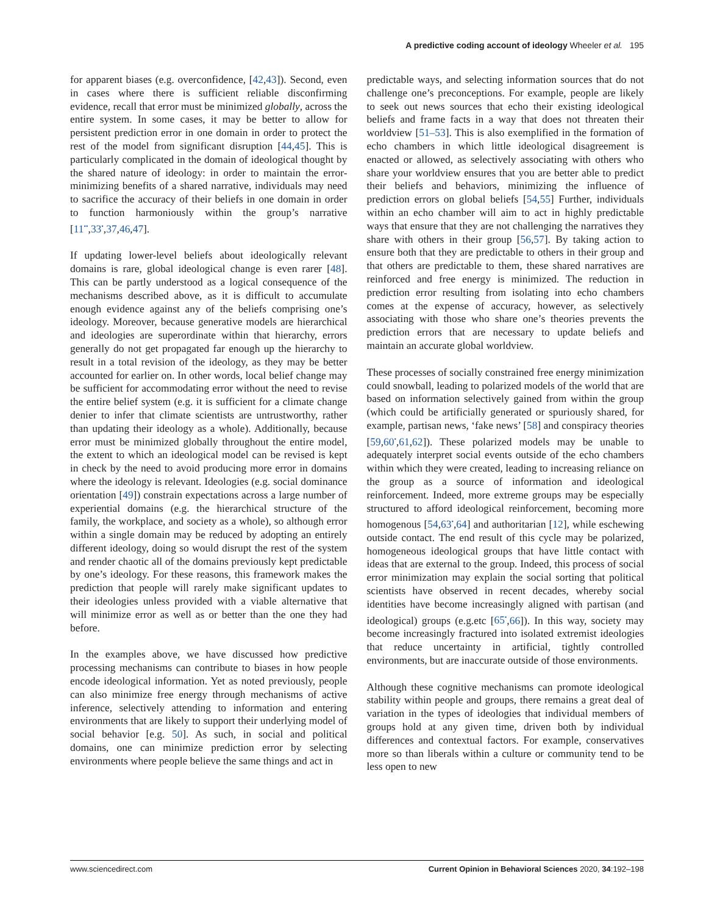A predictive coding account of ideology Wheeler et al. 195
for apparent biases (e.g. overconfidence, [42,43]). Second, even in cases where there is sufficient reliable disconfirming evidence, recall that error must be minimized globally, across the entire system. In some cases, it may be better to allow for persistent prediction error in one domain in order to protect the rest of the model from significant disruption [44,45]. This is particularly complicated in the domain of ideological thought by the shared nature of ideology: in order to maintain the error-minimizing benefits of a shared narrative, individuals may need to sacrifice the accuracy of their beliefs in one domain in order to function harmoniously within the group’s narrative [11<sup>••</sup>,33<sup>•</sup>,37,46,47].
If updating lower-level beliefs about ideologically relevant domains is rare, global ideological change is even rarer [48]. This can be partly understood as a logical consequence of the mechanisms described above, as it is difficult to accumulate enough evidence against any of the beliefs comprising one’s ideology. Moreover, because generative models are hierarchical and ideologies are superordinate within that hierarchy, errors generally do not get propagated far enough up the hierarchy to result in a total revision of the ideology, as they may be better accounted for earlier on. In other words, local belief change may be sufficient for accommodating error without the need to revise the entire belief system (e.g. it is sufficient for a climate change denier to infer that climate scientists are untrustworthy, rather than updating their ideology as a whole). Additionally, because error must be minimized globally throughout the entire model, the extent to which an ideological model can be revised is kept in check by the need to avoid producing more error in domains where the ideology is relevant. Ideologies (e.g. social dominance orientation [49]) constrain expectations across a large number of experiential domains (e.g. the hierarchical structure of the family, the workplace, and society as a whole), so although error within a single domain may be reduced by adopting an entirely different ideology, doing so would disrupt the rest of the system and render chaotic all of the domains previously kept predictable by one’s ideology. For these reasons, this framework makes the prediction that people will rarely make significant updates to their ideologies unless provided with a viable alternative that will minimize error as well as or better than the one they had before.
In the examples above, we have discussed how predictive processing mechanisms can contribute to biases in how people encode ideological information. Yet as noted previously, people can also minimize free energy through mechanisms of active inference, selectively attending to information and entering environments that are likely to support their underlying model of social behavior [e.g. 50]. As such, in social and political domains, one can minimize prediction error by selecting environments where people believe the same things and act in
predictable ways, and selecting information sources that do not challenge one’s preconceptions. For example, people are likely to seek out news sources that echo their existing ideological beliefs and frame facts in a way that does not threaten their worldview [51–53]. This is also exemplified in the formation of echo chambers in which little ideological disagreement is enacted or allowed, as selectively associating with others who share your worldview ensures that you are better able to predict their beliefs and behaviors, minimizing the influence of prediction errors on global beliefs [54,55] Further, individuals within an echo chamber will aim to act in highly predictable ways that ensure that they are not challenging the narratives they share with others in their group [56,57]. By taking action to ensure both that they are predictable to others in their group and that others are predictable to them, these shared narratives are reinforced and free energy is minimized. The reduction in prediction error resulting from isolating into echo chambers comes at the expense of accuracy, however, as selectively associating with those who share one’s theories prevents the prediction errors that are necessary to update beliefs and maintain an accurate global worldview.
These processes of socially constrained free energy minimization could snowball, leading to polarized models of the world that are based on information selectively gained from within the group (which could be artificially generated or spuriously shared, for example, partisan news, ‘fake news’ [58] and conspiracy theories [59,60<sup>•</sup>,61,62]). These polarized models may be unable to adequately interpret social events outside of the echo chambers within which they were created, leading to increasing reliance on the group as a source of information and ideological reinforcement. Indeed, more extreme groups may be especially structured to afford ideological reinforcement, becoming more homogenous [54,63<sup>•</sup>,64] and authoritarian [12], while eschewing outside contact. The end result of this cycle may be polarized, homogeneous ideological groups that have little contact with ideas that are external to the group. Indeed, this process of social error minimization may explain the social sorting that political scientists have observed in recent decades, whereby social identities have become increasingly aligned with partisan (and ideological) groups (e.g.etc [65<sup>•</sup>,66]). In this way, society may become increasingly fractured into isolated extremist ideologies that reduce uncertainty in artificial, tightly controlled environments, but are inaccurate outside of those environments.
Although these cognitive mechanisms can promote ideological stability within people and groups, there remains a great deal of variation in the types of ideologies that individual members of groups hold at any given time, driven both by individual differences and contextual factors. For example, conservatives more so than liberals within a culture or community tend to be less open to new
www.sciencedirect.com Current Opinion in Behavioral Sciences 2020, 34:192–198